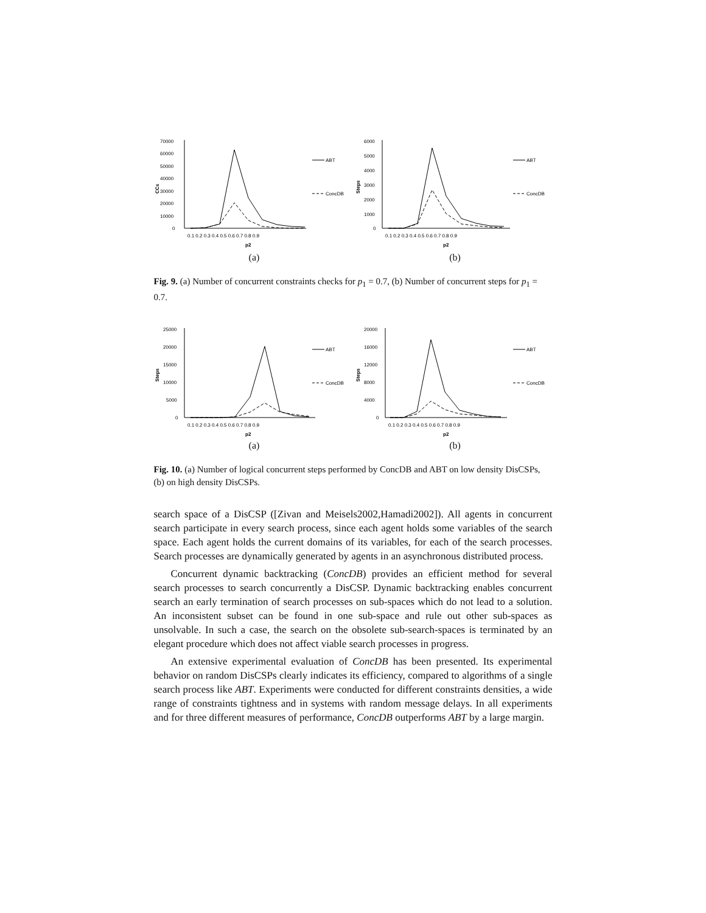70000
60000
50000
40000
30000
20000
10000
0
CCs
0.1 0.2 0.3 0.4 0.5 0.6 0.7 0.8 0.9
p2
ABT
ConcDB
(a)
6000
5000
4000
3000
2000
1000
0
Steps
0.1 0.2 0.3 0.4 0.5 0.6 0.7 0.8 0.9
p2
ABT
ConcDB
(b)
Fig. 9. (a) Number of concurrent constraints checks for p<sub>1</sub> = 0.7, (b) Number of concurrent steps for p<sub>1</sub> = 0.7.
25000
20000
15000
10000
5000
0
Steps
0.1 0.2 0.3 0.4 0.5 0.6 0.7 0.8 0.9
p2
ABT
ConcDB
(a)
20000
16000
12000
8000
4000
0
Steps
0.1 0.2 0.3 0.4 0.5 0.6 0.7 0.8 0.9
p2
ABT
ConcDB
(b)
Fig. 10. (a) Number of logical concurrent steps performed by ConcDB and ABT on low density DisCSPs, (b) on high density DisCSPs.
search space of a DisCSP ([Zivan and Meisels2002,Hamadi2002]). All agents in concurrent search participate in every search process, since each agent holds some variables of the search space. Each agent holds the current domains of its variables, for each of the search processes. Search processes are dynamically generated by agents in an asynchronous distributed process.
Concurrent dynamic backtracking (ConcDB) provides an efficient method for several search processes to search concurrently a DisCSP. Dynamic backtracking enables concurrent search an early termination of search processes on sub-spaces which do not lead to a solution. An inconsistent subset can be found in one sub-space and rule out other sub-spaces as unsolvable. In such a case, the search on the obsolete sub-search-spaces is terminated by an elegant procedure which does not affect viable search processes in progress.
An extensive experimental evaluation of ConcDB has been presented. Its experimental behavior on random DisCSPs clearly indicates its efficiency, compared to algorithms of a single search process like ABT. Experiments were conducted for different constraints densities, a wide range of constraints tightness and in systems with random message delays. In all experiments and for three different measures of performance, ConcDB outperforms ABT by a large margin.